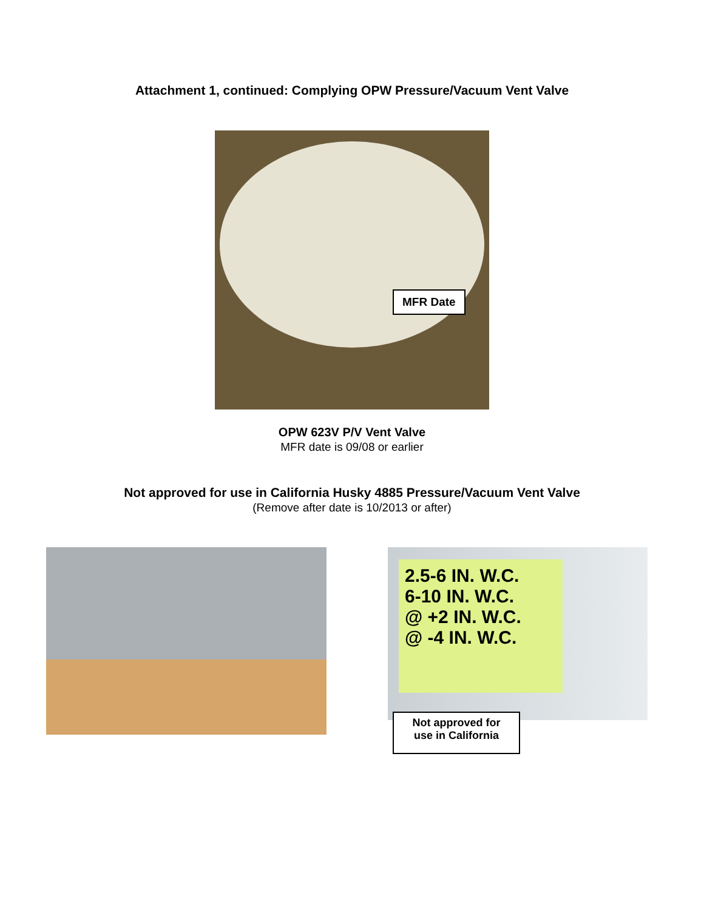Attachment 1, continued: Complying OPW Pressure/Vacuum Vent Valve
MFR Date
OPW 623V P/V Vent Valve
MFR date is 09/08 or earlier
Not approved for use in California Husky 4885 Pressure/Vacuum Vent Valve
(Remove after date is 10/2013 or after)
2.5-6 IN. W.C.
6-10 IN. W.C.
@ +2 IN. W.C.
@ -4 IN. W.C.
Not approved for
use in California